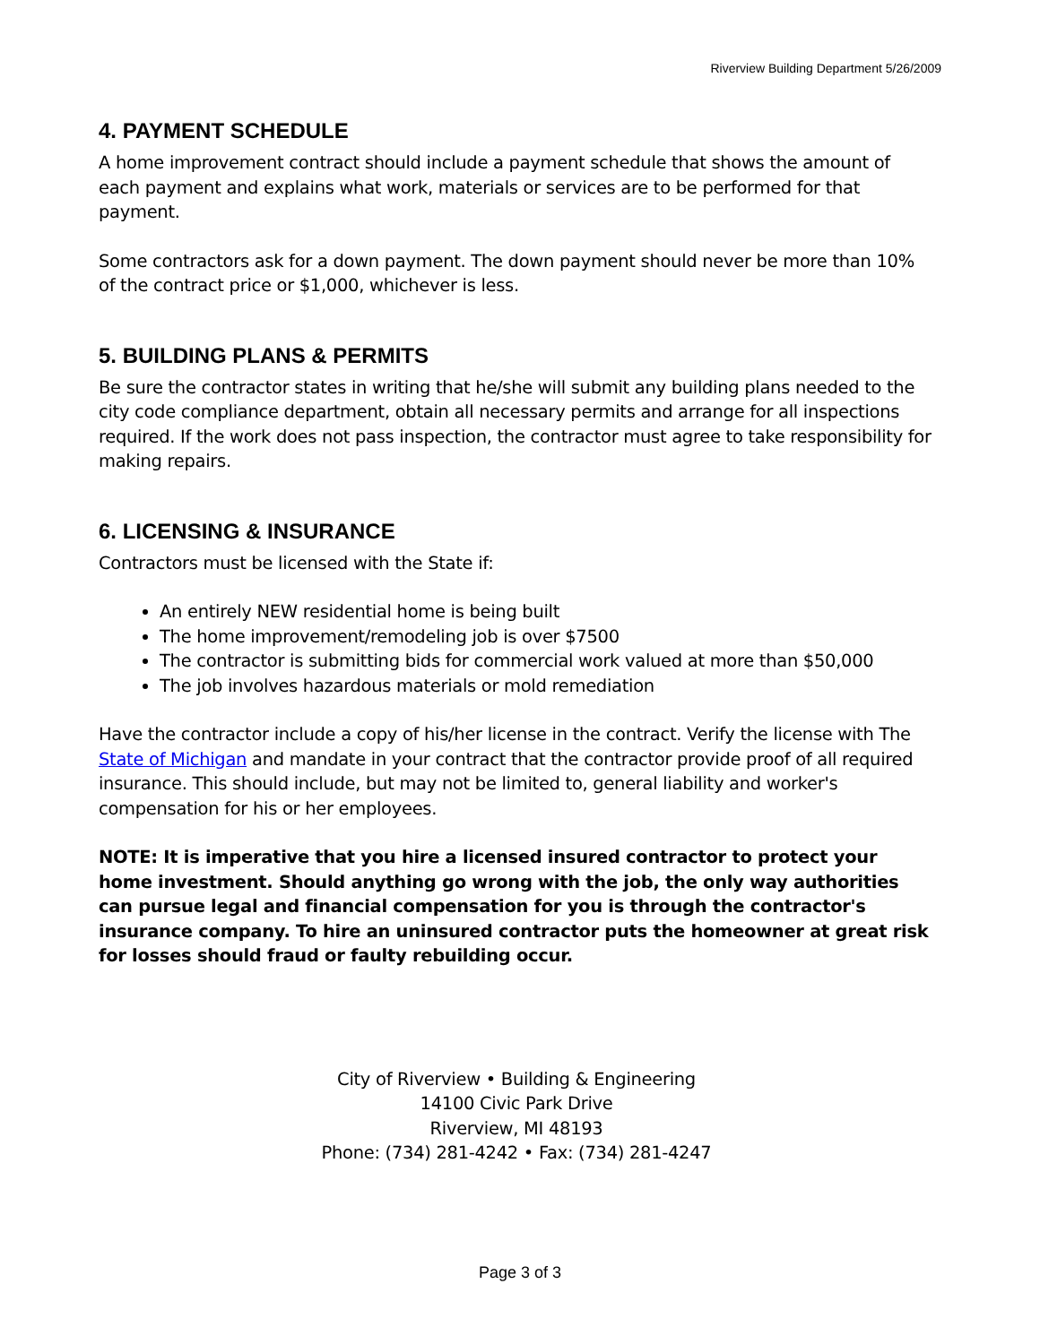Riverview Building Department 5/26/2009
4. PAYMENT SCHEDULE
A home improvement contract should include a payment schedule that shows the amount of each payment and explains what work, materials or services are to be performed for that payment.
Some contractors ask for a down payment. The down payment should never be more than 10% of the contract price or $1,000, whichever is less.
5. BUILDING PLANS & PERMITS
Be sure the contractor states in writing that he/she will submit any building plans needed to the city code compliance department, obtain all necessary permits and arrange for all inspections required. If the work does not pass inspection, the contractor must agree to take responsibility for making repairs.
6. LICENSING & INSURANCE
Contractors must be licensed with the State if:
An entirely NEW residential home is being built
The home improvement/remodeling job is over $7500
The contractor is submitting bids for commercial work valued at more than $50,000
The job involves hazardous materials or mold remediation
Have the contractor include a copy of his/her license in the contract. Verify the license with The State of Michigan and mandate in your contract that the contractor provide proof of all required insurance. This should include, but may not be limited to, general liability and worker's compensation for his or her employees.
NOTE: It is imperative that you hire a licensed insured contractor to protect your home investment. Should anything go wrong with the job, the only way authorities can pursue legal and financial compensation for you is through the contractor's insurance company. To hire an uninsured contractor puts the homeowner at great risk for losses should fraud or faulty rebuilding occur.
City of Riverview • Building & Engineering
14100 Civic Park Drive
Riverview, MI 48193
Phone: (734) 281-4242 • Fax: (734) 281-4247
Page 3 of 3